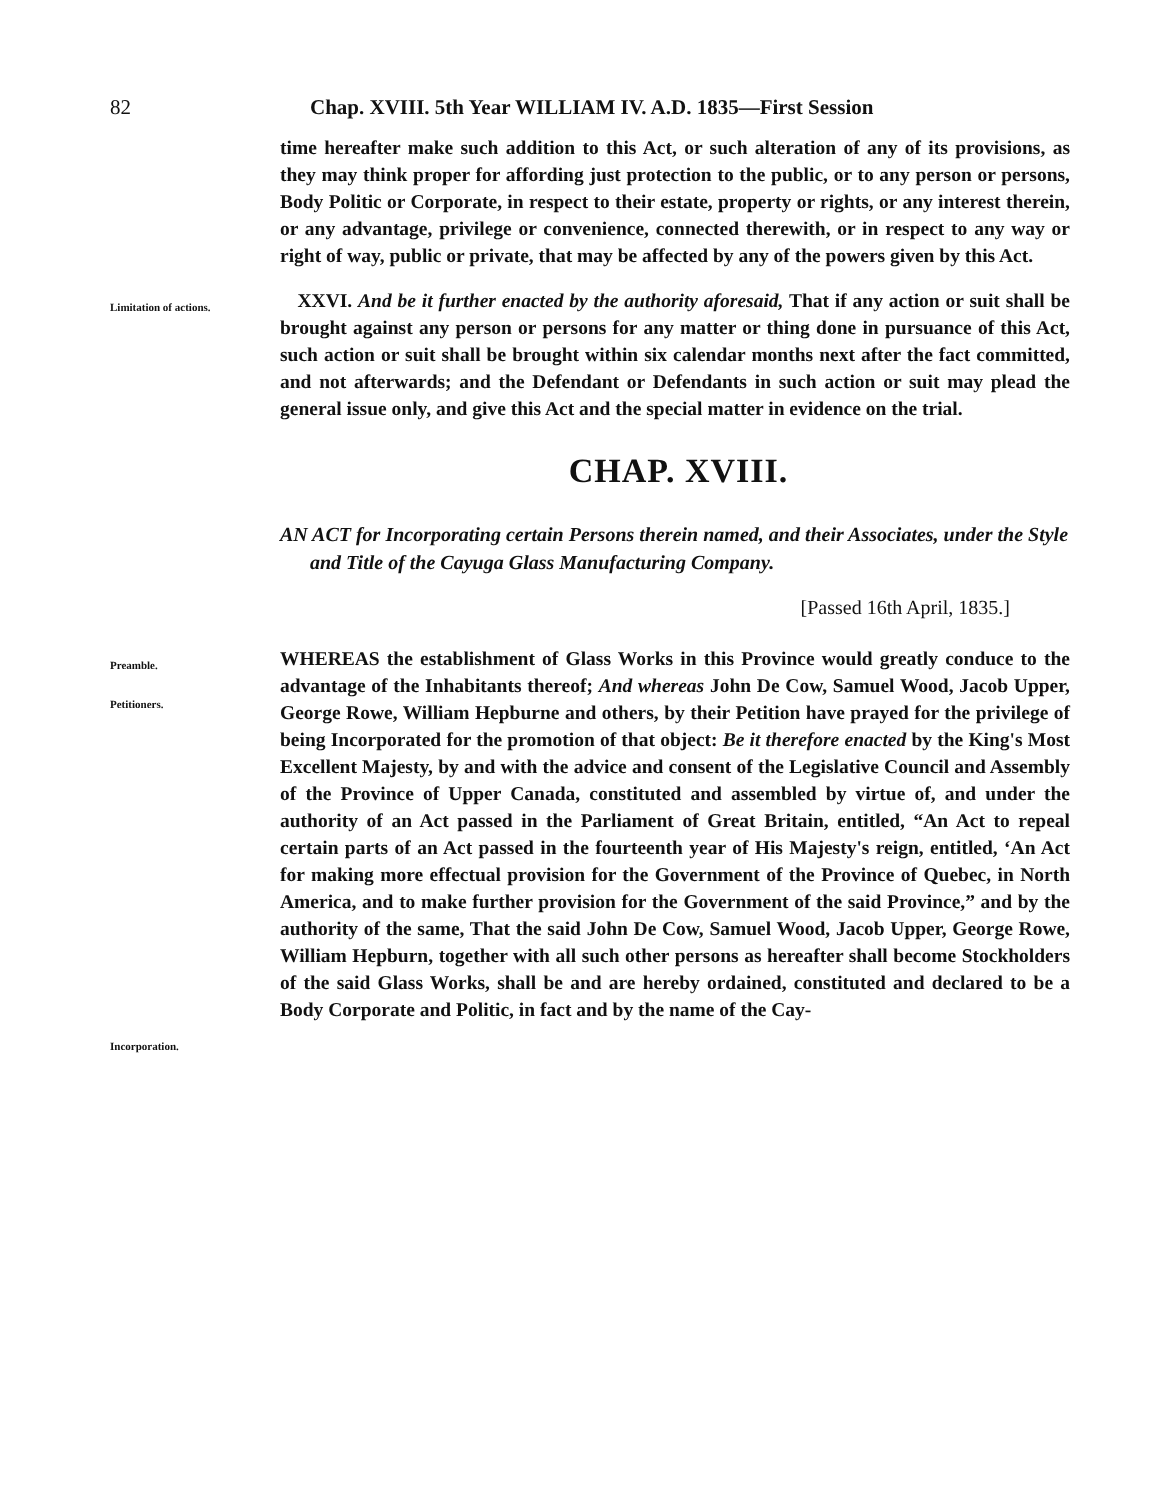82 Chap. XVIII. 5th Year WILLIAM IV. A.D. 1835—First Session
time hereafter make such addition to this Act, or such alteration of any of its provisions, as they may think proper for affording just protection to the public, or to any person or persons, Body Politic or Corporate, in respect to their estate, property or rights, or any interest therein, or any advantage, privilege or convenience, connected therewith, or in respect to any way or right of way, public or private, that may be affected by any of the powers given by this Act.
Limitation of actions.
XXVI. And be it further enacted by the authority aforesaid, That if any action or suit shall be brought against any person or persons for any matter or thing done in pursuance of this Act, such action or suit shall be brought within six calendar months next after the fact committed, and not afterwards; and the Defendant or Defendants in such action or suit may plead the general issue only, and give this Act and the special matter in evidence on the trial.
CHAP. XVIII.
AN ACT for Incorporating certain Persons therein named, and their Associates, under the Style and Title of the Cayuga Glass Manufacturing Company.
[Passed 16th April, 1835.]
Preamble.
Petitioners.
Incorporation.
WHEREAS the establishment of Glass Works in this Province would greatly conduce to the advantage of the Inhabitants thereof; And whereas John De Cow, Samuel Wood, Jacob Upper, George Rowe, William Hepburne and others, by their Petition have prayed for the privilege of being Incorporated for the promotion of that object: Be it therefore enacted by the King's Most Excellent Majesty, by and with the advice and consent of the Legislative Council and Assembly of the Province of Upper Canada, constituted and assembled by virtue of, and under the authority of an Act passed in the Parliament of Great Britain, entitled, “An Act to repeal certain parts of an Act passed in the fourteenth year of His Majesty's reign, entitled, ‘An Act for making more effectual provision for the Government of the Province of Quebec, in North America, and to make further provision for the Government of the said Province,” and by the authority of the same, That the said John De Cow, Samuel Wood, Jacob Upper, George Rowe, William Hepburn, together with all such other persons as hereafter shall become Stockholders of the said Glass Works, shall be and are hereby ordained, constituted and declared to be a Body Corporate and Politic, in fact and by the name of the Cay-